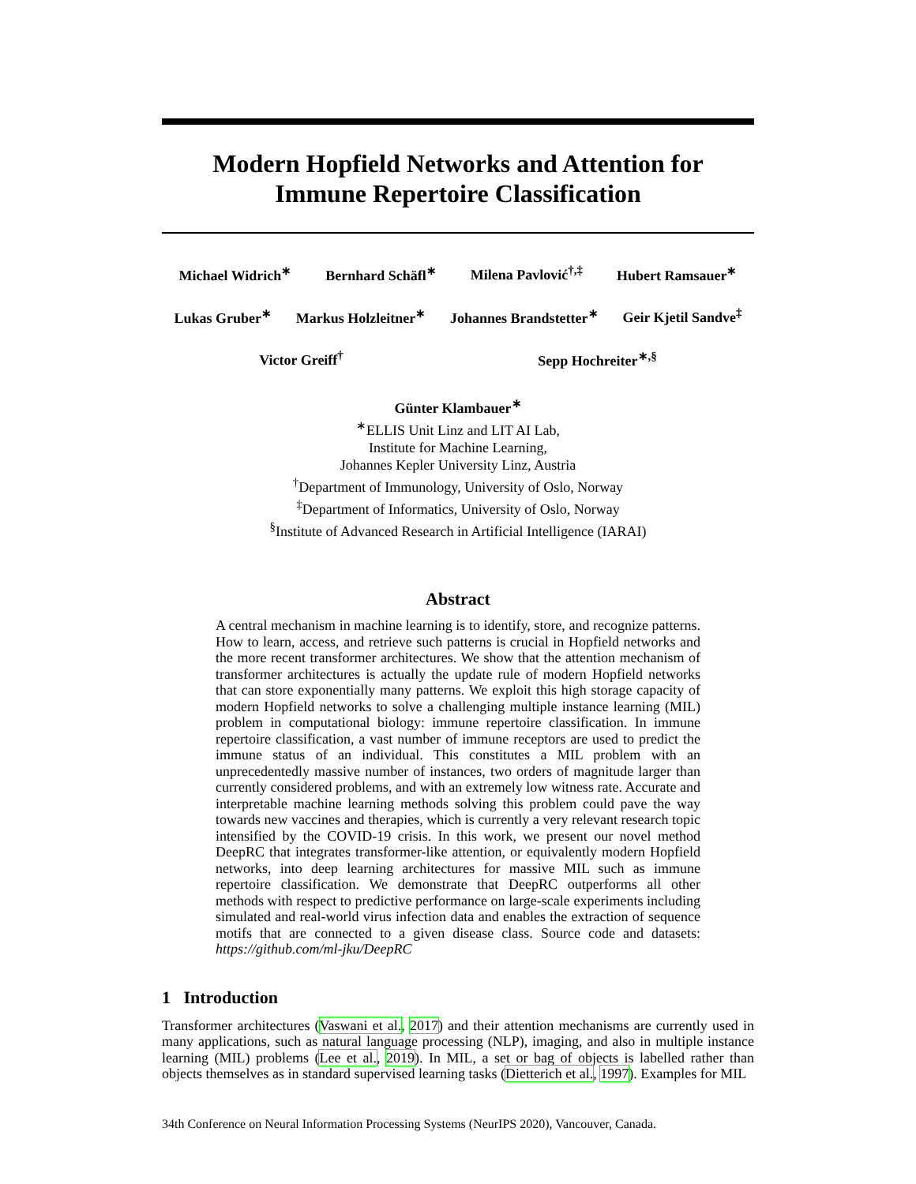Modern Hopfield Networks and Attention for
Immune Repertoire Classification
Michael Widrich<sup>∗</sup> Bernhard Schäfl<sup>∗</sup> Milena Pavlović<sup>†,‡</sup> Hubert Ramsauer<sup>∗</sup>
Lukas Gruber<sup>∗</sup> Markus Holzleitner<sup>∗</sup> Johannes Brandstetter<sup>∗</sup> Geir Kjetil Sandve<sup>‡</sup>
Victor Greiff<sup>†</sup> Sepp Hochreiter<sup>∗,§</sup>
Günter Klambauer<sup>∗</sup>
<sup>∗</sup>ELLIS Unit Linz and LIT AI Lab,
Institute for Machine Learning,
Johannes Kepler University Linz, Austria
<sup>†</sup> Department of Immunology, University of Oslo, Norway
<sup>‡</sup> Department of Informatics, University of Oslo, Norway
<sup>§</sup> Institute of Advanced Research in Artificial Intelligence (IARAI)
Abstract
A central mechanism in machine learning is to identify, store, and recognize patterns. How to learn, access, and retrieve such patterns is crucial in Hopfield networks and the more recent transformer architectures. We show that the attention mechanism of transformer architectures is actually the update rule of modern Hopfield networks that can store exponentially many patterns. We exploit this high storage capacity of modern Hopfield networks to solve a challenging multiple instance learning (MIL) problem in computational biology: immune repertoire classification. In immune repertoire classification, a vast number of immune receptors are used to predict the immune status of an individual. This constitutes a MIL problem with an unprecedentedly massive number of instances, two orders of magnitude larger than currently considered problems, and with an extremely low witness rate. Accurate and interpretable machine learning methods solving this problem could pave the way towards new vaccines and therapies, which is currently a very relevant research topic intensified by the COVID-19 crisis. In this work, we present our novel method DeepRC that integrates transformer-like attention, or equivalently modern Hopfield networks, into deep learning architectures for massive MIL such as immune repertoire classification. We demonstrate that DeepRC outperforms all other methods with respect to predictive performance on large-scale experiments including simulated and real-world virus infection data and enables the extraction of sequence motifs that are connected to a given disease class. Source code and datasets: https://github.com/ml-jku/DeepRC
1 Introduction
Transformer architectures (Vaswani et al., 2017) and their attention mechanisms are currently used in many applications, such as natural language processing (NLP), imaging, and also in multiple instance learning (MIL) problems (Lee et al., 2019). In MIL, a set or bag of objects is labelled rather than objects themselves as in standard supervised learning tasks (Dietterich et al., 1997). Examples for MIL
34th Conference on Neural Information Processing Systems (NeurIPS 2020), Vancouver, Canada.